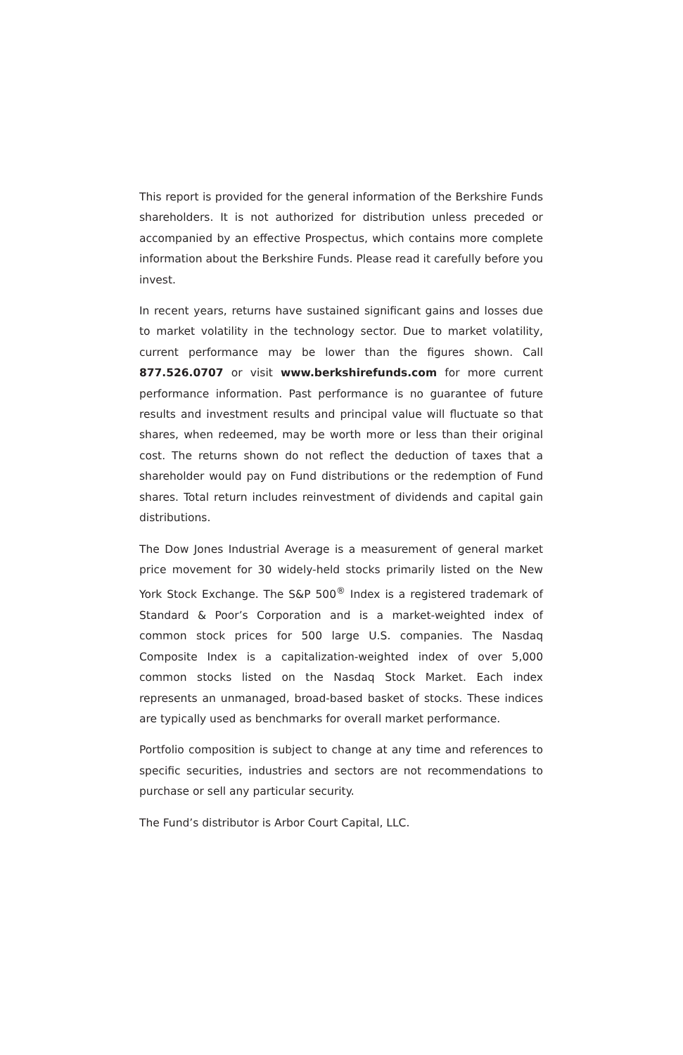This report is provided for the general information of the Berkshire Funds shareholders. It is not authorized for distribution unless preceded or accompanied by an effective Prospectus, which contains more complete information about the Berkshire Funds. Please read it carefully before you invest.
In recent years, returns have sustained significant gains and losses due to market volatility in the technology sector. Due to market volatility, current performance may be lower than the figures shown. Call 877.526.0707 or visit www.berkshirefunds.com for more current performance information. Past performance is no guarantee of future results and investment results and principal value will fluctuate so that shares, when redeemed, may be worth more or less than their original cost. The returns shown do not reflect the deduction of taxes that a shareholder would pay on Fund distributions or the redemption of Fund shares. Total return includes reinvestment of dividends and capital gain distributions.
The Dow Jones Industrial Average is a measurement of general market price movement for 30 widely-held stocks primarily listed on the New York Stock Exchange. The S&P 500<sup>®</sup> Index is a registered trademark of Standard & Poor’s Corporation and is a market-weighted index of common stock prices for 500 large U.S. companies. The Nasdaq Composite Index is a capitalization-weighted index of over 5,000 common stocks listed on the Nasdaq Stock Market. Each index represents an unmanaged, broad-based basket of stocks. These indices are typically used as benchmarks for overall market performance.
Portfolio composition is subject to change at any time and references to specific securities, industries and sectors are not recommendations to purchase or sell any particular security.
The Fund’s distributor is Arbor Court Capital, LLC.